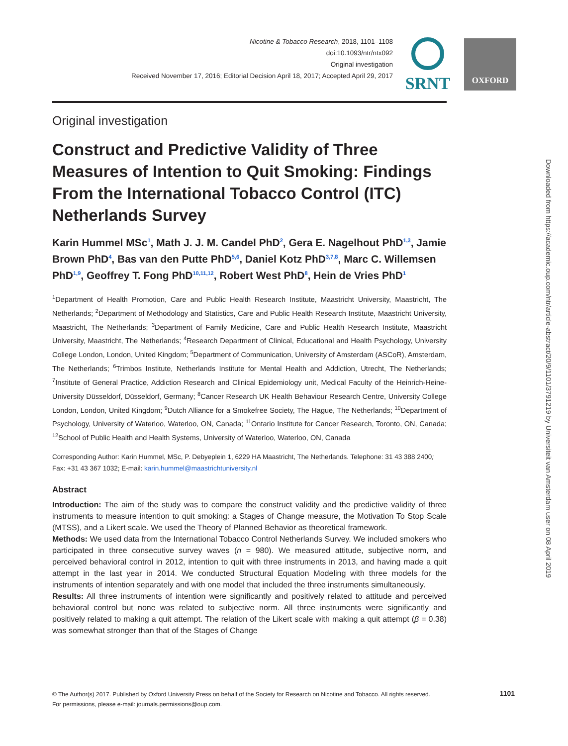Nicotine & Tobacco Research, 2018, 1101–1108
doi:10.1093/ntr/ntx092
Original investigation
Received November 17, 2016; Editorial Decision April 18, 2017; Accepted April 29, 2017
SRNT OXFORD
Original investigation
Construct and Predictive Validity of Three Measures of Intention to Quit Smoking: Findings From the International Tobacco Control (ITC) Netherlands Survey
Karin Hummel MSc<sup>1</sup>, Math J. J. M. Candel PhD<sup>2</sup>, Gera E. Nagelhout PhD<sup>1,3</sup>, Jamie Brown PhD<sup>4</sup>, Bas van den Putte PhD<sup>5,6</sup>, Daniel Kotz PhD<sup>3,7,8</sup>, Marc C. Willemsen PhD<sup>1,9</sup>, Geoffrey T. Fong PhD<sup>10,11,12</sup>, Robert West PhD<sup>8</sup>, Hein de Vries PhD<sup>1</sup>
<sup>1</sup> Department of Health Promotion, Care and Public Health Research Institute, Maastricht University, Maastricht, The Netherlands; <sup>2</sup>Department of Methodology and Statistics, Care and Public Health Research Institute, Maastricht University, Maastricht, The Netherlands; <sup>3</sup>Department of Family Medicine, Care and Public Health Research Institute, Maastricht University, Maastricht, The Netherlands; <sup>4</sup>Research Department of Clinical, Educational and Health Psychology, University College London, London, United Kingdom; <sup>5</sup>Department of Communication, University of Amsterdam (ASCoR), Amsterdam, The Netherlands; <sup>6</sup>Trimbos Institute, Netherlands Institute for Mental Health and Addiction, Utrecht, The Netherlands; <sup>7</sup>Institute of General Practice, Addiction Research and Clinical Epidemiology unit, Medical Faculty of the Heinrich-Heine-University Düsseldorf, Düsseldorf, Germany; <sup>8</sup>Cancer Research UK Health Behaviour Research Centre, University College London, London, United Kingdom; <sup>9</sup>Dutch Alliance for a Smokefree Society, The Hague, The Netherlands; <sup>10</sup>Department of Psychology, University of Waterloo, Waterloo, ON, Canada; <sup>11</sup>Ontario Institute for Cancer Research, Toronto, ON, Canada; <sup>12</sup>School of Public Health and Health Systems, University of Waterloo, Waterloo, ON, Canada
Corresponding Author: Karin Hummel, MSc, P. Debyeplein 1, 6229 HA Maastricht, The Netherlands. Telephone: 31 43 388 2400; Fax: +31 43 367 1032; E-mail: karin.hummel@maastrichtuniversity.nl
Abstract
Introduction: The aim of the study was to compare the construct validity and the predictive validity of three instruments to measure intention to quit smoking: a Stages of Change measure, the Motivation To Stop Scale (MTSS), and a Likert scale. We used the Theory of Planned Behavior as theoretical framework.
Methods: We used data from the International Tobacco Control Netherlands Survey. We included smokers who participated in three consecutive survey waves (n = 980). We measured attitude, subjective norm, and perceived behavioral control in 2012, intention to quit with three instruments in 2013, and having made a quit attempt in the last year in 2014. We conducted Structural Equation Modeling with three models for the instruments of intention separately and with one model that included the three instruments simultaneously.
Results: All three instruments of intention were significantly and positively related to attitude and perceived behavioral control but none was related to subjective norm. All three instruments were significantly and positively related to making a quit attempt. The relation of the Likert scale with making a quit attempt (β = 0.38) was somewhat stronger than that of the Stages of Change
Downloaded from https://academic.oup.com/ntr/article-abstract/20/9/1101/3791219 by Universiteit van Amsterdam user on 08 April 2019
© The Author(s) 2017. Published by Oxford University Press on behalf of the Society for Research on Nicotine and Tobacco. All rights reserved.
For permissions, please e-mail: journals.permissions@oup.com.
1101